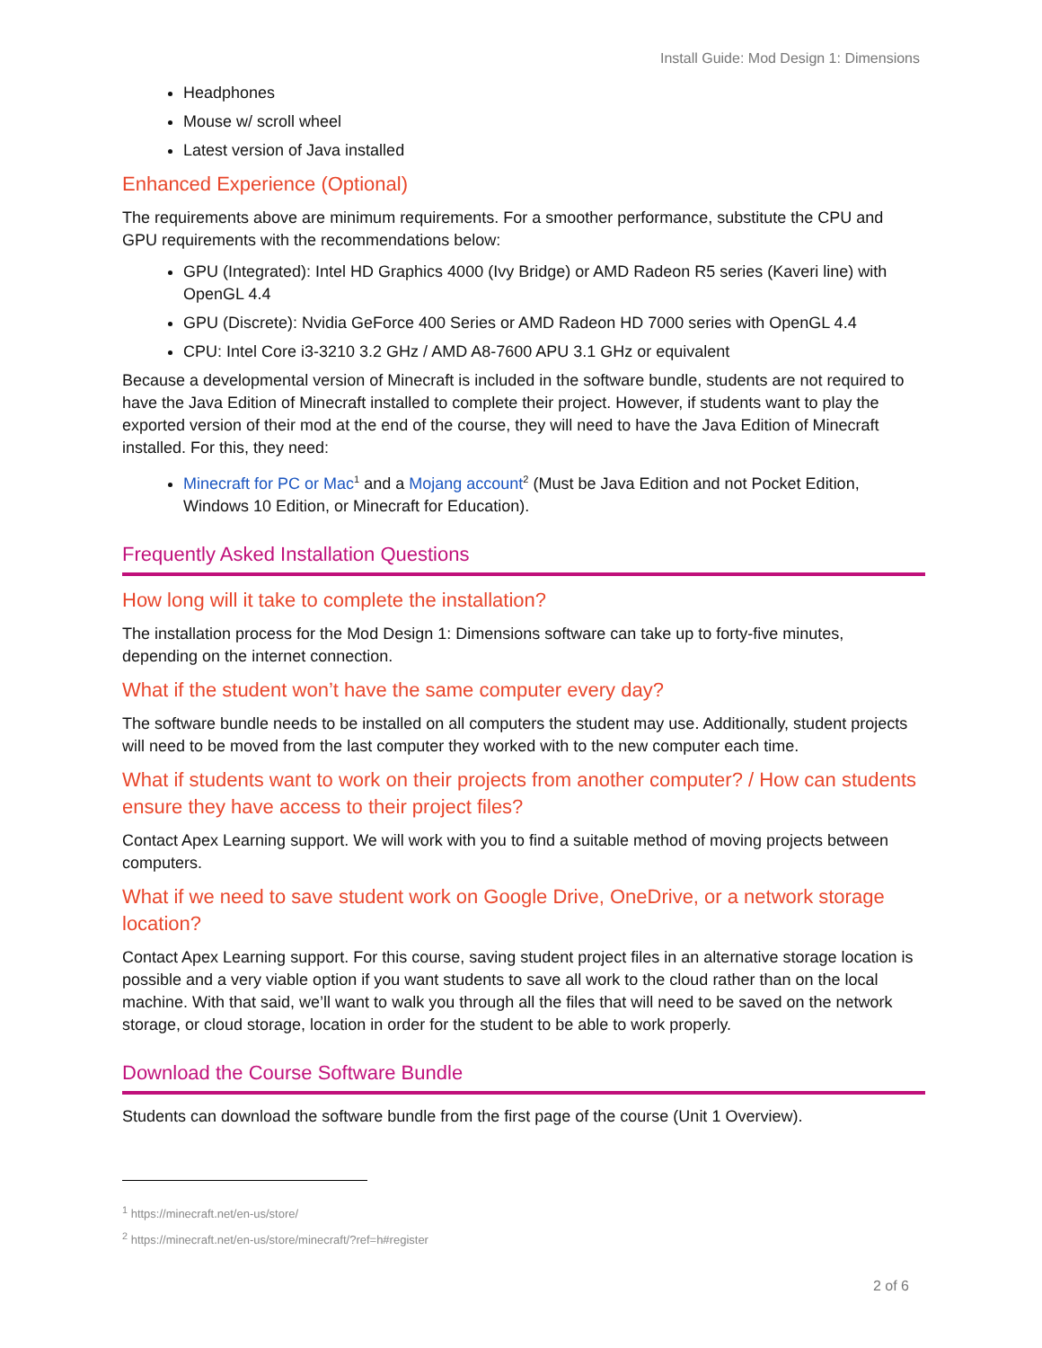Install Guide: Mod Design 1: Dimensions
Headphones
Mouse w/ scroll wheel
Latest version of Java installed
Enhanced Experience (Optional)
The requirements above are minimum requirements. For a smoother performance, substitute the CPU and GPU requirements with the recommendations below:
GPU (Integrated): Intel HD Graphics 4000 (Ivy Bridge) or AMD Radeon R5 series (Kaveri line) with OpenGL 4.4
GPU (Discrete): Nvidia GeForce 400 Series or AMD Radeon HD 7000 series with OpenGL 4.4
CPU: Intel Core i3-3210 3.2 GHz / AMD A8-7600 APU 3.1 GHz or equivalent
Because a developmental version of Minecraft is included in the software bundle, students are not required to have the Java Edition of Minecraft installed to complete their project. However, if students want to play the exported version of their mod at the end of the course, they will need to have the Java Edition of Minecraft installed. For this, they need:
Minecraft for PC or Mac<sup>1</sup> and a Mojang account<sup>2</sup> (Must be Java Edition and not Pocket Edition, Windows 10 Edition, or Minecraft for Education).
Frequently Asked Installation Questions
How long will it take to complete the installation?
The installation process for the Mod Design 1: Dimensions software can take up to forty-five minutes, depending on the internet connection.
What if the student won’t have the same computer every day?
The software bundle needs to be installed on all computers the student may use. Additionally, student projects will need to be moved from the last computer they worked with to the new computer each time.
What if students want to work on their projects from another computer? / How can students ensure they have access to their project files?
Contact Apex Learning support. We will work with you to find a suitable method of moving projects between computers.
What if we need to save student work on Google Drive, OneDrive, or a network storage location?
Contact Apex Learning support. For this course, saving student project files in an alternative storage location is possible and a very viable option if you want students to save all work to the cloud rather than on the local machine. With that said, we’ll want to walk you through all the files that will need to be saved on the network storage, or cloud storage, location in order for the student to be able to work properly.
Download the Course Software Bundle
Students can download the software bundle from the first page of the course (Unit 1 Overview).
<sup>1</sup> https://minecraft.net/en-us/store/
<sup>2</sup> https://minecraft.net/en-us/store/minecraft/?ref=h#register
2 of 6